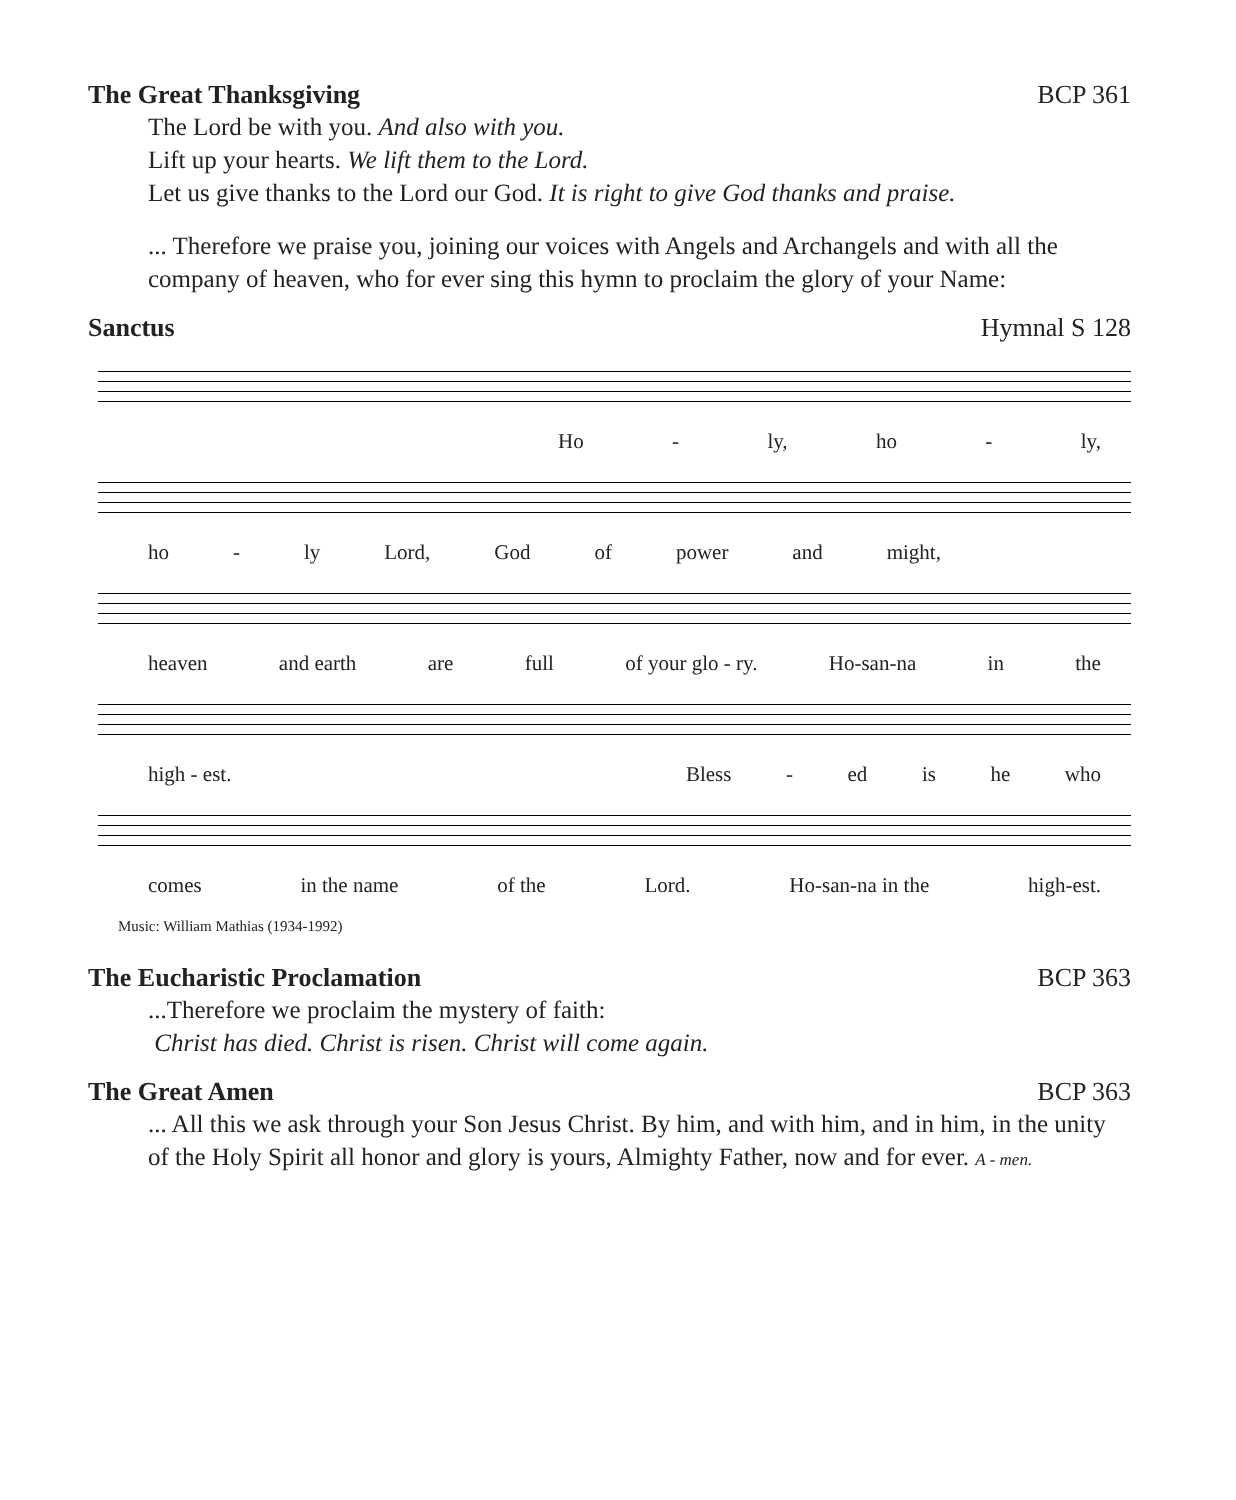The Great Thanksgiving BCP 361
The Lord be with you. And also with you.
Lift up your hearts. We lift them to the Lord.
Let us give thanks to the Lord our God. It is right to give God thanks and praise.
... Therefore we praise you, joining our voices with Angels and Archangels and with all the company of heaven, who for ever sing this hymn to proclaim the glory of your Name:
Sanctus Hymnal S 128
Ho - ly, ho - ly,
ho - ly Lord, God of power and might,
heaven and earth are full of your glo - ry. Ho-san-na in the
high - est. Bless - ed is he who
comes in the name of the Lord. Ho-san-na in the high-est.
Music: William Mathias (1934-1992)
The Eucharistic Proclamation BCP 363
...Therefore we proclaim the mystery of faith:
Christ has died. Christ is risen. Christ will come again.
The Great Amen BCP 363
... All this we ask through your Son Jesus Christ. By him, and with him, and in him, in the unity of the Holy Spirit all honor and glory is yours, Almighty Father, now and for ever. A - men.